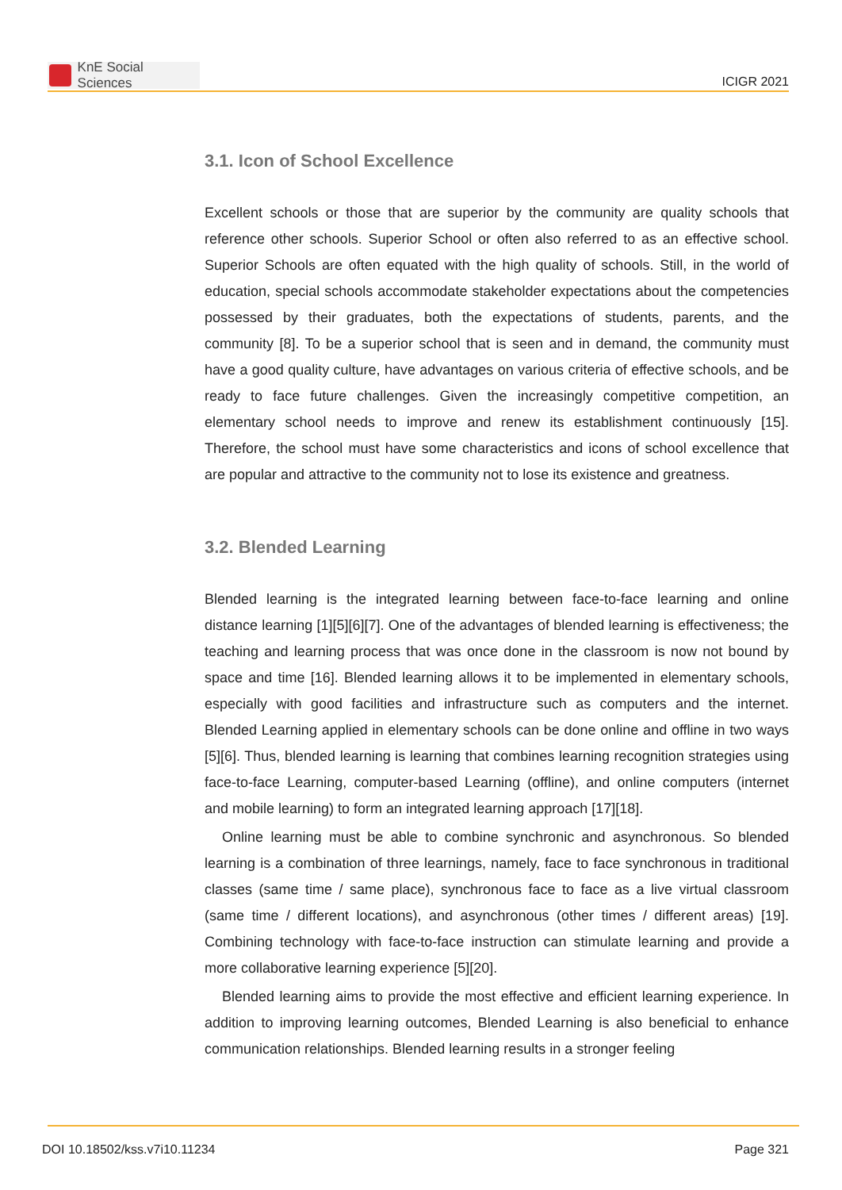KnE Social Sciences
ICIGR 2021
3.1. Icon of School Excellence
Excellent schools or those that are superior by the community are quality schools that reference other schools. Superior School or often also referred to as an effective school. Superior Schools are often equated with the high quality of schools. Still, in the world of education, special schools accommodate stakeholder expectations about the competencies possessed by their graduates, both the expectations of students, parents, and the community [8]. To be a superior school that is seen and in demand, the community must have a good quality culture, have advantages on various criteria of effective schools, and be ready to face future challenges. Given the increasingly competitive competition, an elementary school needs to improve and renew its establishment continuously [15]. Therefore, the school must have some characteristics and icons of school excellence that are popular and attractive to the community not to lose its existence and greatness.
3.2. Blended Learning
Blended learning is the integrated learning between face-to-face learning and online distance learning [1][5][6][7]. One of the advantages of blended learning is effectiveness; the teaching and learning process that was once done in the classroom is now not bound by space and time [16]. Blended learning allows it to be implemented in elementary schools, especially with good facilities and infrastructure such as computers and the internet. Blended Learning applied in elementary schools can be done online and offline in two ways [5][6]. Thus, blended learning is learning that combines learning recognition strategies using face-to-face Learning, computer-based Learning (offline), and online computers (internet and mobile learning) to form an integrated learning approach [17][18].
Online learning must be able to combine synchronic and asynchronous. So blended learning is a combination of three learnings, namely, face to face synchronous in traditional classes (same time / same place), synchronous face to face as a live virtual classroom (same time / different locations), and asynchronous (other times / different areas) [19]. Combining technology with face-to-face instruction can stimulate learning and provide a more collaborative learning experience [5][20].
Blended learning aims to provide the most effective and efficient learning experience. In addition to improving learning outcomes, Blended Learning is also beneficial to enhance communication relationships. Blended learning results in a stronger feeling
DOI 10.18502/kss.v7i10.11234 Page 321